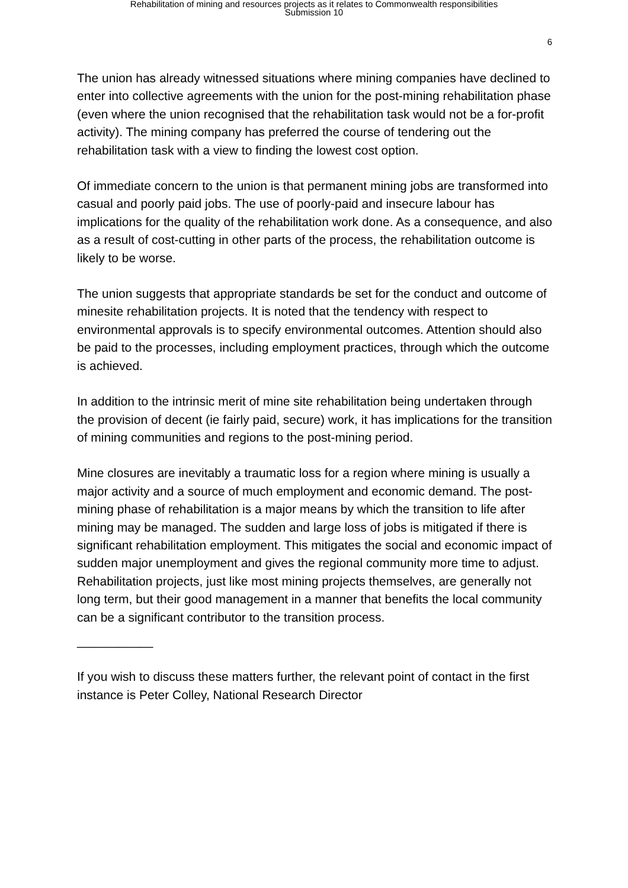Rehabilitation of mining and resources projects as it relates to Commonwealth responsibilities
Submission 10
6
The union has already witnessed situations where mining companies have declined to enter into collective agreements with the union for the post-mining rehabilitation phase (even where the union recognised that the rehabilitation task would not be a for-profit activity). The mining company has preferred the course of tendering out the rehabilitation task with a view to finding the lowest cost option.
Of immediate concern to the union is that permanent mining jobs are transformed into casual and poorly paid jobs. The use of poorly-paid and insecure labour has implications for the quality of the rehabilitation work done. As a consequence, and also as a result of cost-cutting in other parts of the process, the rehabilitation outcome is likely to be worse.
The union suggests that appropriate standards be set for the conduct and outcome of minesite rehabilitation projects. It is noted that the tendency with respect to environmental approvals is to specify environmental outcomes. Attention should also be paid to the processes, including employment practices, through which the outcome is achieved.
In addition to the intrinsic merit of mine site rehabilitation being undertaken through the provision of decent (ie fairly paid, secure) work, it has implications for the transition of mining communities and regions to the post-mining period.
Mine closures are inevitably a traumatic loss for a region where mining is usually a major activity and a source of much employment and economic demand. The post-mining phase of rehabilitation is a major means by which the transition to life after mining may be managed. The sudden and large loss of jobs is mitigated if there is significant rehabilitation employment. This mitigates the social and economic impact of sudden major unemployment and gives the regional community more time to adjust. Rehabilitation projects, just like most mining projects themselves, are generally not long term, but their good management in a manner that benefits the local community can be a significant contributor to the transition process.
___________
If you wish to discuss these matters further, the relevant point of contact in the first instance is Peter Colley, National Research Director